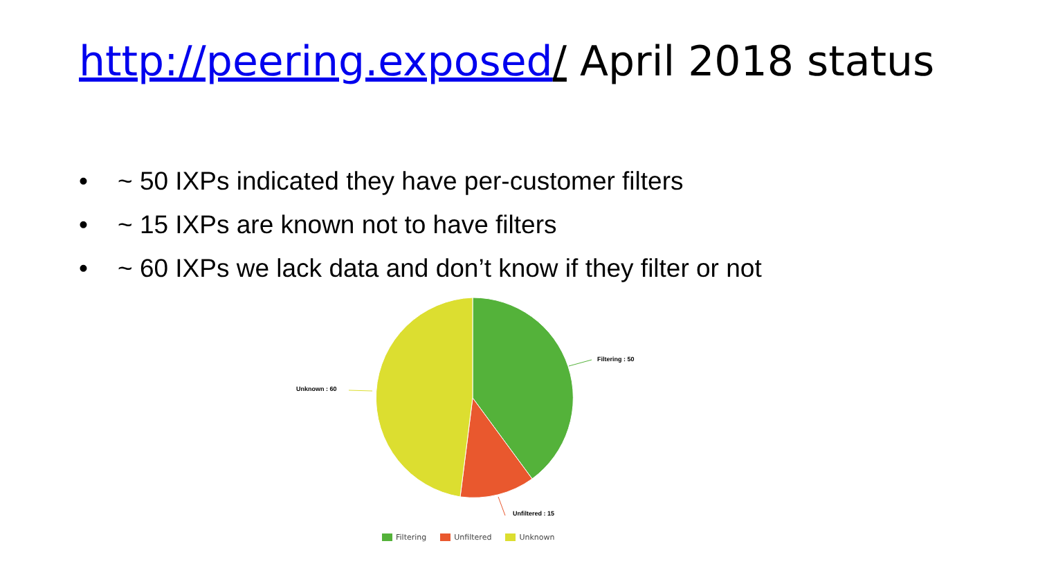http://peering.exposed/ April 2018 status
• ~ 50 IXPs indicated they have per-customer filters
• ~ 15 IXPs are known not to have filters
• ~ 60 IXPs we lack data and don’t know if they filter or not
Filtering : 50
Unknown : 60
Unfiltered : 15
Filtering Unfiltered Unknown